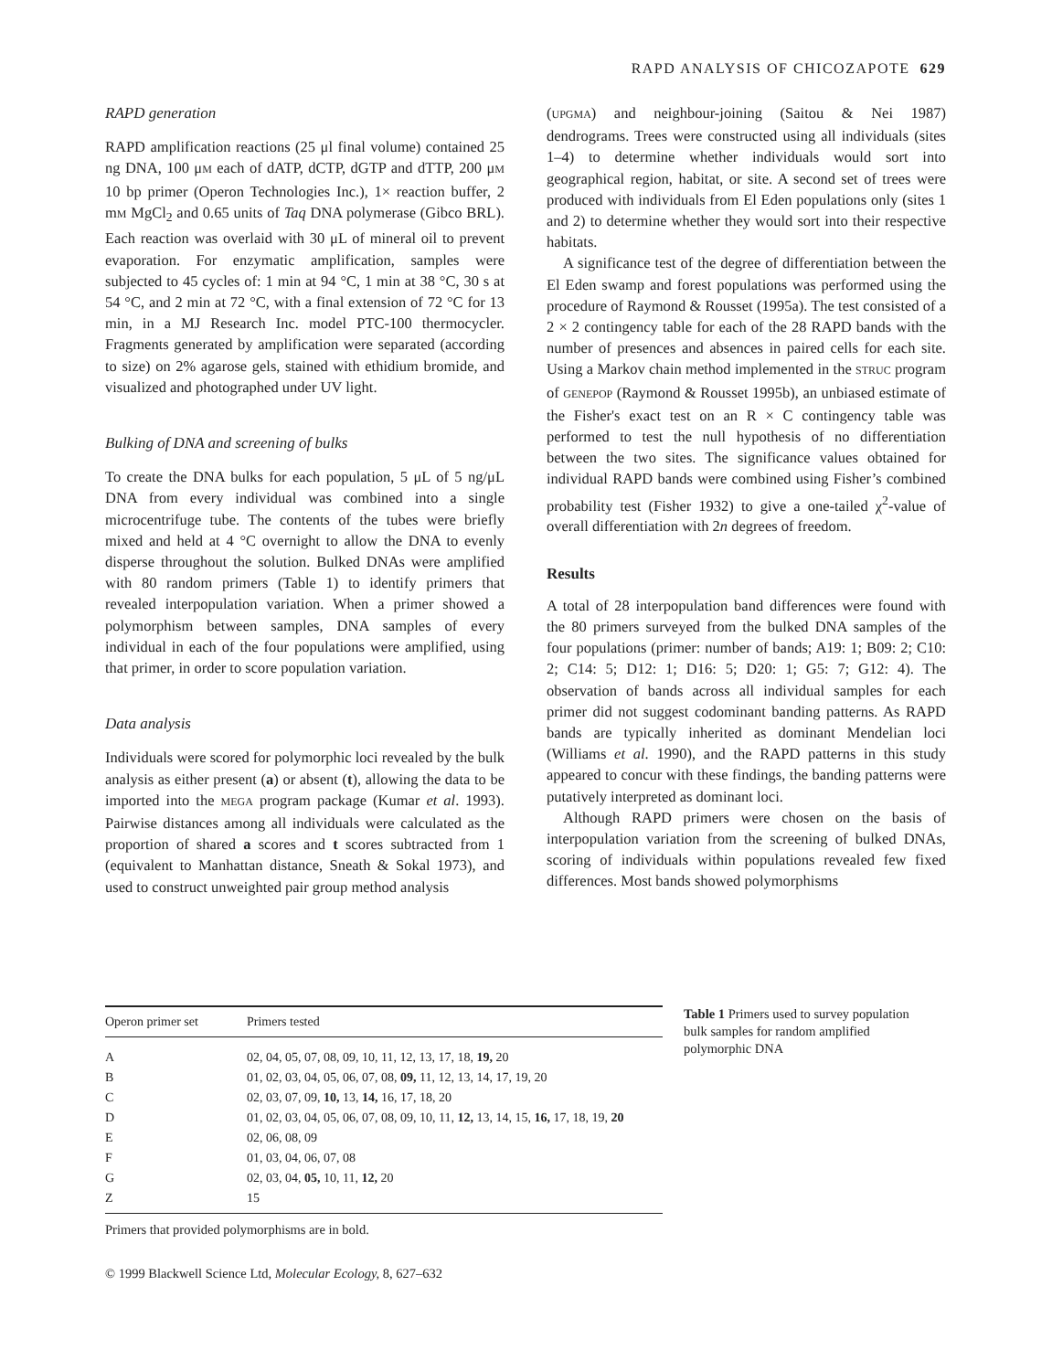RAPD ANALYSIS OF CHICOZAPOTE 629
RAPD generation
RAPD amplification reactions (25 μl final volume) contained 25 ng DNA, 100 μM each of dATP, dCTP, dGTP and dTTP, 200 μM 10 bp primer (Operon Technologies Inc.), 1× reaction buffer, 2 mM MgCl<sub>2</sub> and 0.65 units of Taq DNA polymerase (Gibco BRL). Each reaction was overlaid with 30 μL of mineral oil to prevent evaporation. For enzymatic amplification, samples were subjected to 45 cycles of: 1 min at 94 °C, 1 min at 38 °C, 30 s at 54 °C, and 2 min at 72 °C, with a final extension of 72 °C for 13 min, in a MJ Research Inc. model PTC-100 thermocycler. Fragments generated by amplification were separated (according to size) on 2% agarose gels, stained with ethidium bromide, and visualized and photographed under UV light.
Bulking of DNA and screening of bulks
To create the DNA bulks for each population, 5 μL of 5 ng/μL DNA from every individual was combined into a single microcentrifuge tube. The contents of the tubes were briefly mixed and held at 4 °C overnight to allow the DNA to evenly disperse throughout the solution. Bulked DNAs were amplified with 80 random primers (Table 1) to identify primers that revealed interpopulation variation. When a primer showed a polymorphism between samples, DNA samples of every individual in each of the four populations were amplified, using that primer, in order to score population variation.
Data analysis
Individuals were scored for polymorphic loci revealed by the bulk analysis as either present (a) or absent (t), allowing the data to be imported into the MEGA program package (Kumar et al. 1993). Pairwise distances among all individuals were calculated as the proportion of shared a scores and t scores subtracted from 1 (equivalent to Manhattan distance, Sneath & Sokal 1973), and used to construct unweighted pair group method analysis
(UPGMA) and neighbour-joining (Saitou & Nei 1987) dendrograms. Trees were constructed using all individuals (sites 1–4) to determine whether individuals would sort into geographical region, habitat, or site. A second set of trees were produced with individuals from El Eden populations only (sites 1 and 2) to determine whether they would sort into their respective habitats.
A significance test of the degree of differentiation between the El Eden swamp and forest populations was performed using the procedure of Raymond & Rousset (1995a). The test consisted of a 2 × 2 contingency table for each of the 28 RAPD bands with the number of presences and absences in paired cells for each site. Using a Markov chain method implemented in the STRUC program of GENEPOP (Raymond & Rousset 1995b), an unbiased estimate of the Fisher's exact test on an R × C contingency table was performed to test the null hypothesis of no differentiation between the two sites. The significance values obtained for individual RAPD bands were combined using Fisher’s combined probability test (Fisher 1932) to give a one-tailed χ<sup>2</sup>-value of overall differentiation with 2n degrees of freedom.
Results
A total of 28 interpopulation band differences were found with the 80 primers surveyed from the bulked DNA samples of the four populations (primer: number of bands; A19: 1; B09: 2; C10: 2; C14: 5; D12: 1; D16: 5; D20: 1; G5: 7; G12: 4). The observation of bands across all individual samples for each primer did not suggest codominant banding patterns. As RAPD bands are typically inherited as dominant Mendelian loci (Williams et al. 1990), and the RAPD patterns in this study appeared to concur with these findings, the banding patterns were putatively interpreted as dominant loci.
Although RAPD primers were chosen on the basis of interpopulation variation from the screening of bulked DNAs, scoring of individuals within populations revealed few fixed differences. Most bands showed polymorphisms
| Operon primer set | Primers tested |
| --- | --- |
| A | 02, 04, 05, 07, 08, 09, 10, 11, 12, 13, 17, 18, 19, 20 |
| B | 01, 02, 03, 04, 05, 06, 07, 08, 09, 11, 12, 13, 14, 17, 19, 20 |
| C | 02, 03, 07, 09, 10, 13, 14, 16, 17, 18, 20 |
| D | 01, 02, 03, 04, 05, 06, 07, 08, 09, 10, 11, 12, 13, 14, 15, 16, 17, 18, 19, 20 |
| E | 02, 06, 08, 09 |
| F | 01, 03, 04, 06, 07, 08 |
| G | 02, 03, 04, 05, 10, 11, 12, 20 |
| Z | 15 |
Table 1 Primers used to survey population bulk samples for random amplified polymorphic DNA
Primers that provided polymorphisms are in bold.
© 1999 Blackwell Science Ltd, Molecular Ecology, 8, 627–632